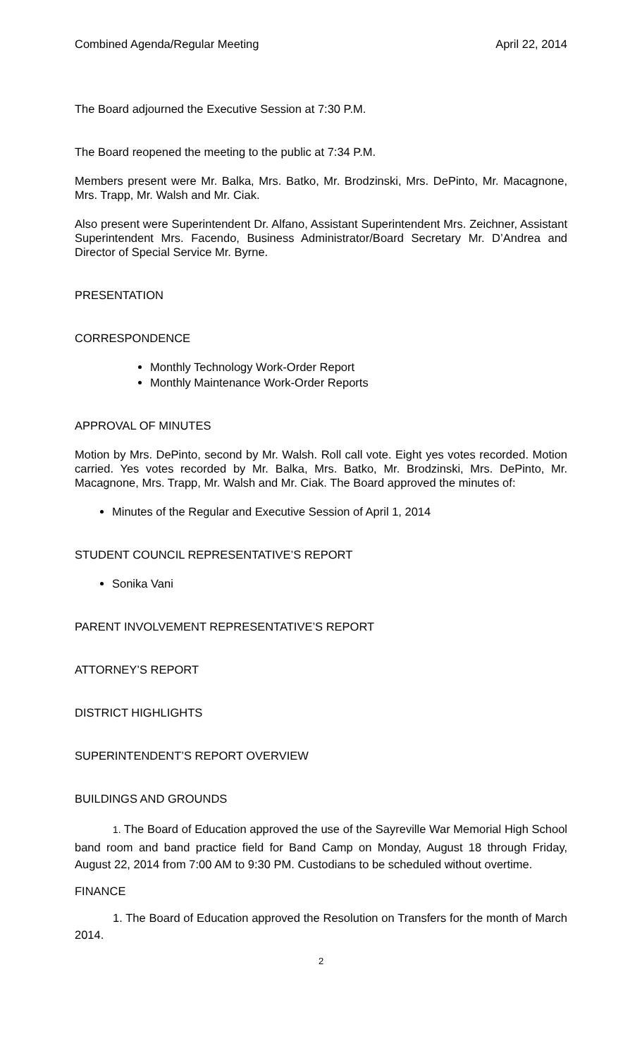Combined Agenda/Regular Meeting April 22, 2014
The Board adjourned the Executive Session at 7:30 P.M.
The Board reopened the meeting to the public at 7:34 P.M.
Members present were Mr. Balka, Mrs. Batko, Mr. Brodzinski, Mrs. DePinto, Mr. Macagnone, Mrs. Trapp, Mr. Walsh and Mr. Ciak.
Also present were Superintendent Dr. Alfano, Assistant Superintendent Mrs. Zeichner, Assistant Superintendent Mrs. Facendo, Business Administrator/Board Secretary Mr. D’Andrea and Director of Special Service Mr. Byrne.
PRESENTATION
CORRESPONDENCE
Monthly Technology Work-Order Report
Monthly Maintenance Work-Order Reports
APPROVAL OF MINUTES
Motion by Mrs. DePinto, second by Mr. Walsh. Roll call vote. Eight yes votes recorded. Motion carried. Yes votes recorded by Mr. Balka, Mrs. Batko, Mr. Brodzinski, Mrs. DePinto, Mr. Macagnone, Mrs. Trapp, Mr. Walsh and Mr. Ciak. The Board approved the minutes of:
Minutes of the Regular and Executive Session of April 1, 2014
STUDENT COUNCIL REPRESENTATIVE’S REPORT
Sonika Vani
PARENT INVOLVEMENT REPRESENTATIVE’S REPORT
ATTORNEY’S REPORT
DISTRICT HIGHLIGHTS
SUPERINTENDENT’S REPORT OVERVIEW
BUILDINGS AND GROUNDS
1. The Board of Education approved the use of the Sayreville War Memorial High School band room and band practice field for Band Camp on Monday, August 18 through Friday, August 22, 2014 from 7:00 AM to 9:30 PM. Custodians to be scheduled without overtime.
FINANCE
1. The Board of Education approved the Resolution on Transfers for the month of March 2014.
2